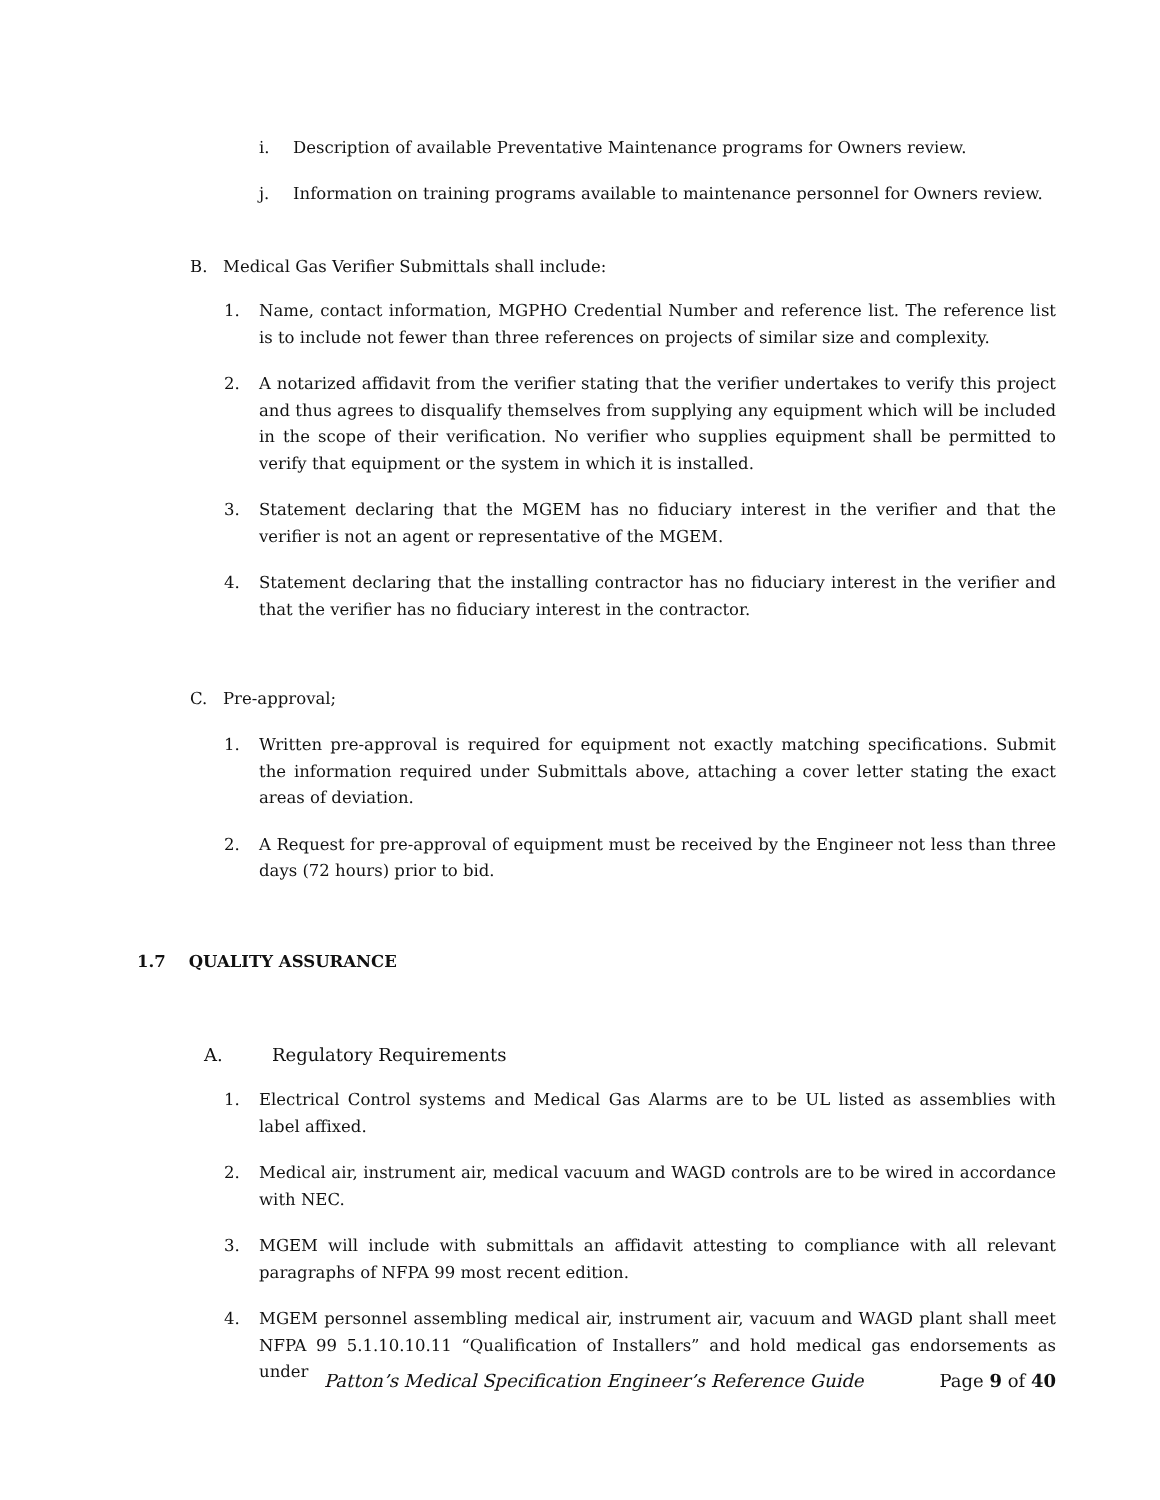i. Description of available Preventative Maintenance programs for Owners review.
j. Information on training programs available to maintenance personnel for Owners review.
B. Medical Gas Verifier Submittals shall include:
1. Name, contact information, MGPHO Credential Number and reference list. The reference list is to include not fewer than three references on projects of similar size and complexity.
2. A notarized affidavit from the verifier stating that the verifier undertakes to verify this project and thus agrees to disqualify themselves from supplying any equipment which will be included in the scope of their verification. No verifier who supplies equipment shall be permitted to verify that equipment or the system in which it is installed.
3. Statement declaring that the MGEM has no fiduciary interest in the verifier and that the verifier is not an agent or representative of the MGEM.
4. Statement declaring that the installing contractor has no fiduciary interest in the verifier and that the verifier has no fiduciary interest in the contractor.
C. Pre-approval;
1. Written pre-approval is required for equipment not exactly matching specifications. Submit the information required under Submittals above, attaching a cover letter stating the exact areas of deviation.
2. A Request for pre-approval of equipment must be received by the Engineer not less than three days (72 hours) prior to bid.
1.7 QUALITY ASSURANCE
A. Regulatory Requirements
1. Electrical Control systems and Medical Gas Alarms are to be UL listed as assemblies with label affixed.
2. Medical air, instrument air, medical vacuum and WAGD controls are to be wired in accordance with NEC.
3. MGEM will include with submittals an affidavit attesting to compliance with all relevant paragraphs of NFPA 99 most recent edition.
4. MGEM personnel assembling medical air, instrument air, vacuum and WAGD plant shall meet NFPA 99 5.1.10.10.11 “Qualification of Installers” and hold medical gas endorsements as under
Patton’s Medical Specification Engineer’s Reference Guide Page 9 of 40